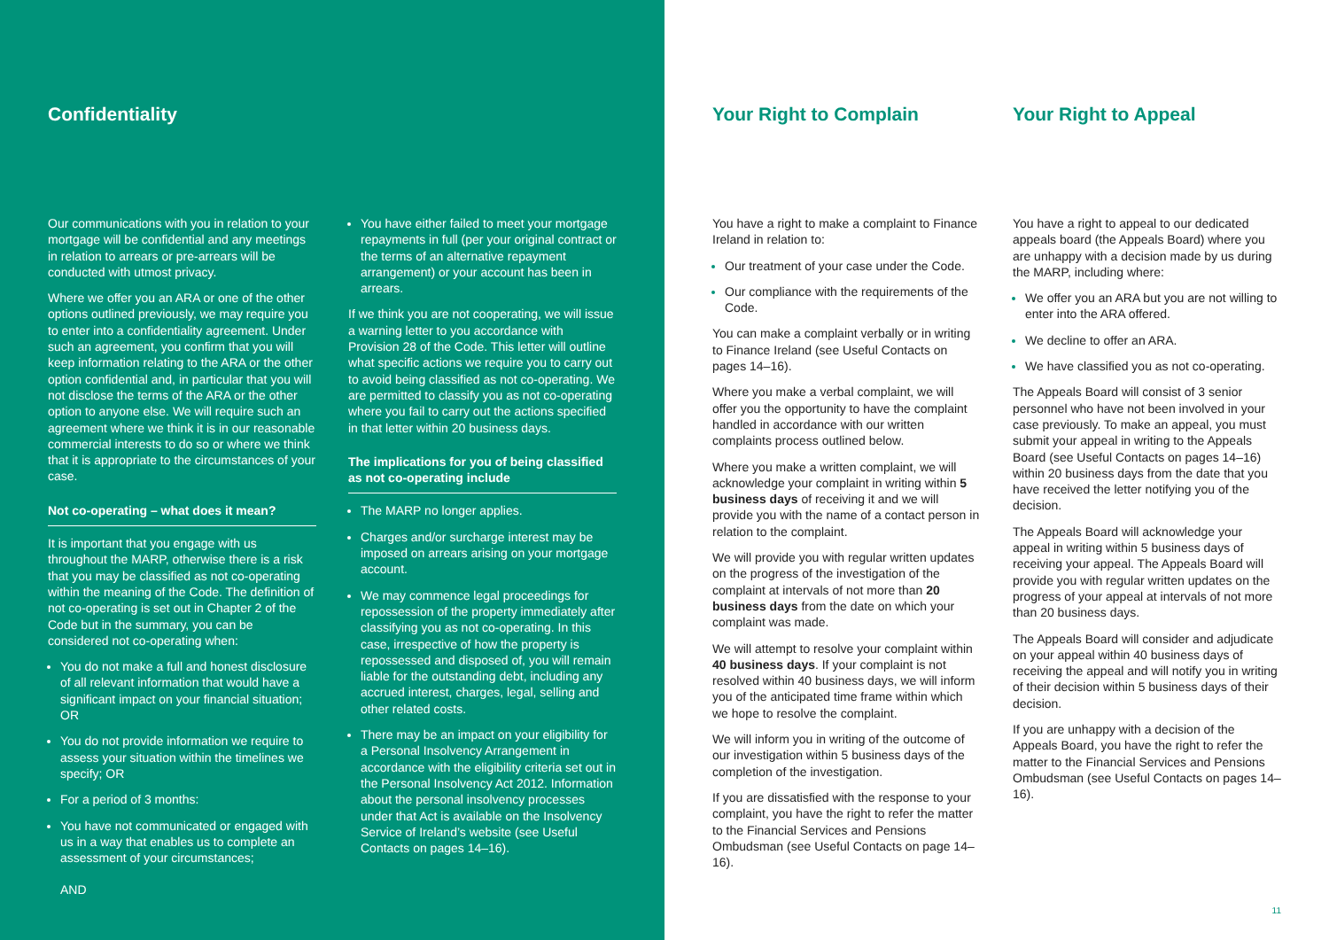Confidentiality
Our communications with you in relation to your mortgage will be confidential and any meetings in relation to arrears or pre-arrears will be conducted with utmost privacy.
Where we offer you an ARA or one of the other options outlined previously, we may require you to enter into a confidentiality agreement. Under such an agreement, you confirm that you will keep information relating to the ARA or the other option confidential and, in particular that you will not disclose the terms of the ARA or the other option to anyone else. We will require such an agreement where we think it is in our reasonable commercial interests to do so or where we think that it is appropriate to the circumstances of your case.
Not co-operating – what does it mean?
It is important that you engage with us throughout the MARP, otherwise there is a risk that you may be classified as not co-operating within the meaning of the Code. The definition of not co-operating is set out in Chapter 2 of the Code but in the summary, you can be considered not co-operating when:
You do not make a full and honest disclosure of all relevant information that would have a significant impact on your financial situation; OR
You do not provide information we require to assess your situation within the timelines we specify; OR
For a period of 3 months:
You have not communicated or engaged with us in a way that enables us to complete an assessment of your circumstances;
AND
You have either failed to meet your mortgage repayments in full (per your original contract or the terms of an alternative repayment arrangement) or your account has been in arrears.
If we think you are not cooperating, we will issue a warning letter to you accordance with Provision 28 of the Code. This letter will outline what specific actions we require you to carry out to avoid being classified as not co-operating. We are permitted to classify you as not co-operating where you fail to carry out the actions specified in that letter within 20 business days.
The implications for you of being classified as not co-operating include
The MARP no longer applies.
Charges and/or surcharge interest may be imposed on arrears arising on your mortgage account.
We may commence legal proceedings for repossession of the property immediately after classifying you as not co-operating. In this case, irrespective of how the property is repossessed and disposed of, you will remain liable for the outstanding debt, including any accrued interest, charges, legal, selling and other related costs.
There may be an impact on your eligibility for a Personal Insolvency Arrangement in accordance with the eligibility criteria set out in the Personal Insolvency Act 2012. Information about the personal insolvency processes under that Act is available on the Insolvency Service of Ireland’s website (see Useful Contacts on pages 14–16).
Your Right to Complain
You have a right to make a complaint to Finance Ireland in relation to:
Our treatment of your case under the Code.
Our compliance with the requirements of the Code.
You can make a complaint verbally or in writing to Finance Ireland (see Useful Contacts on pages 14–16).
Where you make a verbal complaint, we will offer you the opportunity to have the complaint handled in accordance with our written complaints process outlined below.
Where you make a written complaint, we will acknowledge your complaint in writing within 5 business days of receiving it and we will provide you with the name of a contact person in relation to the complaint.
We will provide you with regular written updates on the progress of the investigation of the complaint at intervals of not more than 20 business days from the date on which your complaint was made.
We will attempt to resolve your complaint within 40 business days. If your complaint is not resolved within 40 business days, we will inform you of the anticipated time frame within which we hope to resolve the complaint.
We will inform you in writing of the outcome of our investigation within 5 business days of the completion of the investigation.
If you are dissatisfied with the response to your complaint, you have the right to refer the matter to the Financial Services and Pensions Ombudsman (see Useful Contacts on page 14–16).
Your Right to Appeal
You have a right to appeal to our dedicated appeals board (the Appeals Board) where you are unhappy with a decision made by us during the MARP, including where:
We offer you an ARA but you are not willing to enter into the ARA offered.
We decline to offer an ARA.
We have classified you as not co-operating.
The Appeals Board will consist of 3 senior personnel who have not been involved in your case previously. To make an appeal, you must submit your appeal in writing to the Appeals Board (see Useful Contacts on pages 14–16) within 20 business days from the date that you have received the letter notifying you of the decision.
The Appeals Board will acknowledge your appeal in writing within 5 business days of receiving your appeal. The Appeals Board will provide you with regular written updates on the progress of your appeal at intervals of not more than 20 business days.
The Appeals Board will consider and adjudicate on your appeal within 40 business days of receiving the appeal and will notify you in writing of their decision within 5 business days of their decision.
If you are unhappy with a decision of the Appeals Board, you have the right to refer the matter to the Financial Services and Pensions Ombudsman (see Useful Contacts on pages 14–16).
11